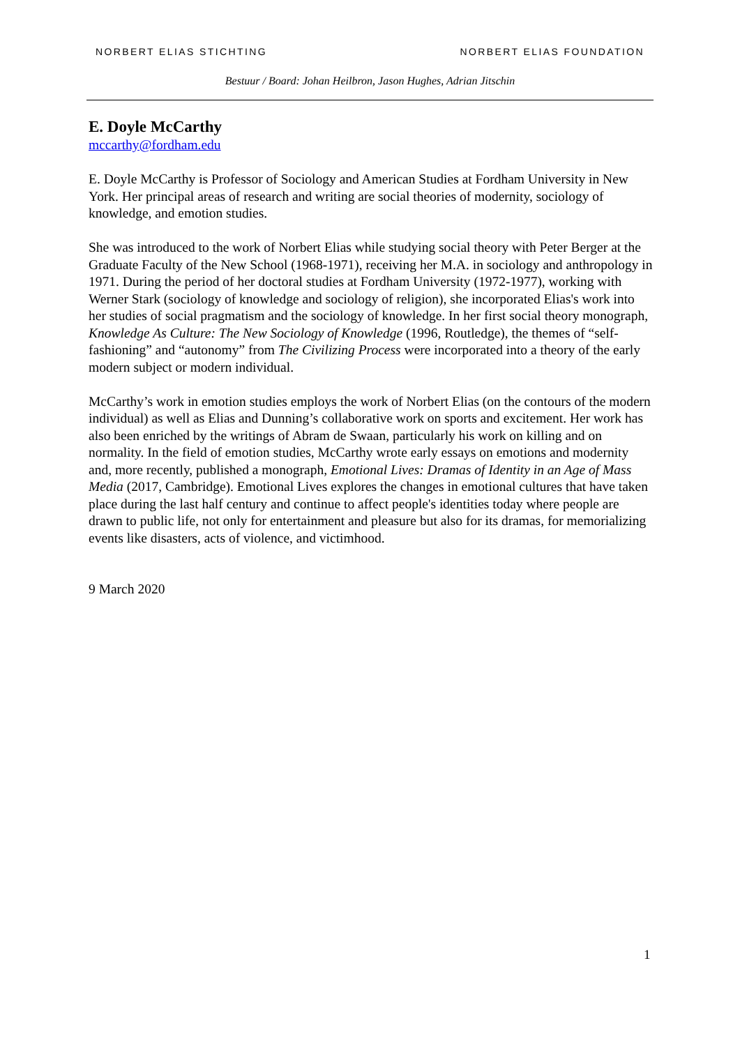NORBERT ELIAS STICHTING NORBERT ELIAS FOUNDATION
Bestuur / Board: Johan Heilbron, Jason Hughes, Adrian Jitschin
E. Doyle McCarthy
mccarthy@fordham.edu
E. Doyle McCarthy is Professor of Sociology and American Studies at Fordham University in New York. Her principal areas of research and writing are social theories of modernity, sociology of knowledge, and emotion studies.
She was introduced to the work of Norbert Elias while studying social theory with Peter Berger at the Graduate Faculty of the New School (1968-1971), receiving her M.A. in sociology and anthropology in 1971. During the period of her doctoral studies at Fordham University (1972-1977), working with Werner Stark (sociology of knowledge and sociology of religion), she incorporated Elias's work into her studies of social pragmatism and the sociology of knowledge. In her first social theory monograph, Knowledge As Culture: The New Sociology of Knowledge (1996, Routledge), the themes of “self-fashioning” and “autonomy” from The Civilizing Process were incorporated into a theory of the early modern subject or modern individual.
McCarthy’s work in emotion studies employs the work of Norbert Elias (on the contours of the modern individual) as well as Elias and Dunning’s collaborative work on sports and excitement. Her work has also been enriched by the writings of Abram de Swaan, particularly his work on killing and on normality. In the field of emotion studies, McCarthy wrote early essays on emotions and modernity and, more recently, published a monograph, Emotional Lives: Dramas of Identity in an Age of Mass Media (2017, Cambridge). Emotional Lives explores the changes in emotional cultures that have taken place during the last half century and continue to affect people's identities today where people are drawn to public life, not only for entertainment and pleasure but also for its dramas, for memorializing events like disasters, acts of violence, and victimhood.
9 March 2020
1